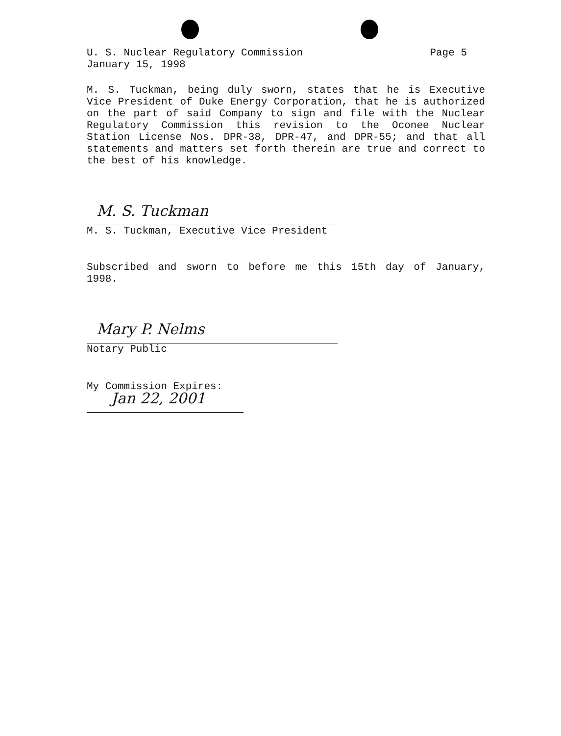Page 5 U. S. Nuclear Regulatory Commission
January 15, 1998
M. S. Tuckman, being duly sworn, states that he is Executive Vice President of Duke Energy Corporation, that he is authorized on the part of said Company to sign and file with the Nuclear Regulatory Commission this revision to the Oconee Nuclear Station License Nos. DPR-38, DPR-47, and DPR-55; and that all statements and matters set forth therein are true and correct to the best of his knowledge.
M. S. Tuckman
M. S. Tuckman, Executive Vice President
Subscribed and sworn to before me this 15th day of January, 1998.
Mary P. Nelms
Notary Public
My Commission Expires:
Jan 22, 2001